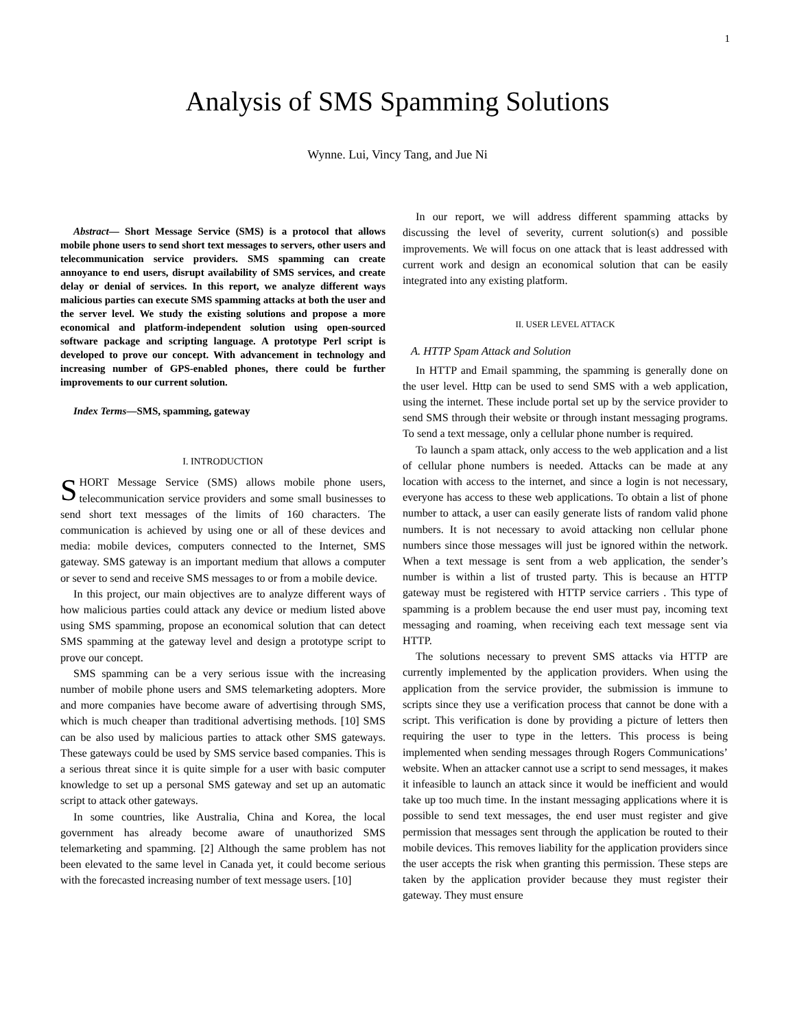1
Analysis of SMS Spamming Solutions
Wynne. Lui, Vincy Tang, and Jue Ni
Abstract— Short Message Service (SMS) is a protocol that allows mobile phone users to send short text messages to servers, other users and telecommunication service providers. SMS spamming can create annoyance to end users, disrupt availability of SMS services, and create delay or denial of services. In this report, we analyze different ways malicious parties can execute SMS spamming attacks at both the user and the server level. We study the existing solutions and propose a more economical and platform-independent solution using open-sourced software package and scripting language. A prototype Perl script is developed to prove our concept. With advancement in technology and increasing number of GPS-enabled phones, there could be further improvements to our current solution.
Index Terms—SMS, spamming, gateway
I. INTRODUCTION
SHORT Message Service (SMS) allows mobile phone users, telecommunication service providers and some small businesses to send short text messages of the limits of 160 characters. The communication is achieved by using one or all of these devices and media: mobile devices, computers connected to the Internet, SMS gateway. SMS gateway is an important medium that allows a computer or sever to send and receive SMS messages to or from a mobile device.
In this project, our main objectives are to analyze different ways of how malicious parties could attack any device or medium listed above using SMS spamming, propose an economical solution that can detect SMS spamming at the gateway level and design a prototype script to prove our concept.
SMS spamming can be a very serious issue with the increasing number of mobile phone users and SMS telemarketing adopters. More and more companies have become aware of advertising through SMS, which is much cheaper than traditional advertising methods. [10] SMS can be also used by malicious parties to attack other SMS gateways. These gateways could be used by SMS service based companies. This is a serious threat since it is quite simple for a user with basic computer knowledge to set up a personal SMS gateway and set up an automatic script to attack other gateways.
In some countries, like Australia, China and Korea, the local government has already become aware of unauthorized SMS telemarketing and spamming. [2] Although the same problem has not been elevated to the same level in Canada yet, it could become serious with the forecasted increasing number of text message users. [10]
In our report, we will address different spamming attacks by discussing the level of severity, current solution(s) and possible improvements. We will focus on one attack that is least addressed with current work and design an economical solution that can be easily integrated into any existing platform.
II. USER LEVEL ATTACK
A. HTTP Spam Attack and Solution
In HTTP and Email spamming, the spamming is generally done on the user level. Http can be used to send SMS with a web application, using the internet. These include portal set up by the service provider to send SMS through their website or through instant messaging programs. To send a text message, only a cellular phone number is required.
To launch a spam attack, only access to the web application and a list of cellular phone numbers is needed. Attacks can be made at any location with access to the internet, and since a login is not necessary, everyone has access to these web applications. To obtain a list of phone number to attack, a user can easily generate lists of random valid phone numbers. It is not necessary to avoid attacking non cellular phone numbers since those messages will just be ignored within the network. When a text message is sent from a web application, the sender’s number is within a list of trusted party. This is because an HTTP gateway must be registered with HTTP service carriers . This type of spamming is a problem because the end user must pay, incoming text messaging and roaming, when receiving each text message sent via HTTP.
The solutions necessary to prevent SMS attacks via HTTP are currently implemented by the application providers. When using the application from the service provider, the submission is immune to scripts since they use a verification process that cannot be done with a script. This verification is done by providing a picture of letters then requiring the user to type in the letters. This process is being implemented when sending messages through Rogers Communications’ website. When an attacker cannot use a script to send messages, it makes it infeasible to launch an attack since it would be inefficient and would take up too much time. In the instant messaging applications where it is possible to send text messages, the end user must register and give permission that messages sent through the application be routed to their mobile devices. This removes liability for the application providers since the user accepts the risk when granting this permission. These steps are taken by the application provider because they must register their gateway. They must ensure